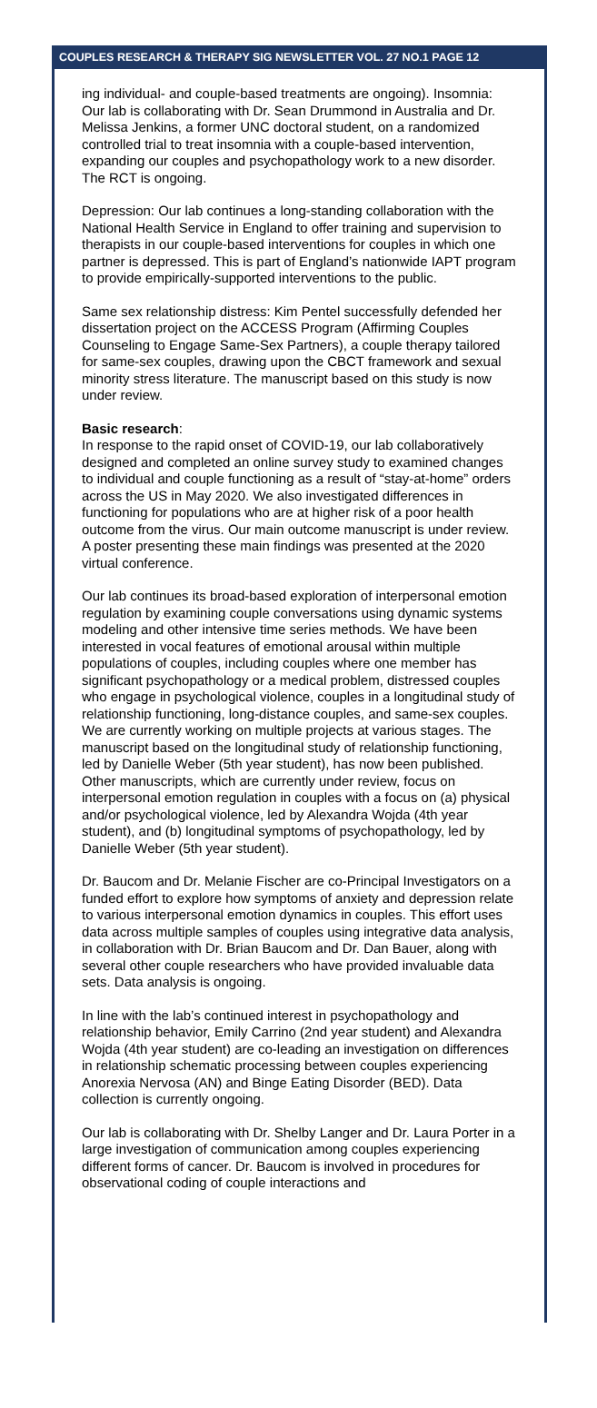COUPLES RESEARCH & THERAPY SIG NEWSLETTER VOL. 27 NO.1 PAGE 12
ing individual- and couple-based treatments are ongoing). Insomnia: Our lab is collaborating with Dr. Sean Drummond in Australia and Dr. Melissa Jenkins, a former UNC doctoral student, on a randomized controlled trial to treat insomnia with a couple-based intervention, expanding our couples and psychopathology work to a new disorder. The RCT is ongoing.
Depression: Our lab continues a long-standing collaboration with the National Health Service in England to offer training and supervision to therapists in our couple-based interventions for couples in which one partner is depressed. This is part of England’s nationwide IAPT program to provide empirically-supported interventions to the public.
Same sex relationship distress: Kim Pentel successfully defended her dissertation project on the ACCESS Program (Affirming Couples Counseling to Engage Same-Sex Partners), a couple therapy tailored for same-sex couples, drawing upon the CBCT framework and sexual minority stress literature. The manuscript based on this study is now under review.
Basic research:
In response to the rapid onset of COVID-19, our lab collaboratively designed and completed an online survey study to examined changes to individual and couple functioning as a result of “stay-at-home” orders across the US in May 2020. We also investigated differences in functioning for populations who are at higher risk of a poor health outcome from the virus. Our main outcome manuscript is under review. A poster presenting these main findings was presented at the 2020 virtual conference.
Our lab continues its broad-based exploration of interpersonal emotion regulation by examining couple conversations using dynamic systems modeling and other intensive time series methods. We have been interested in vocal features of emotional arousal within multiple populations of couples, including couples where one member has significant psychopathology or a medical problem, distressed couples who engage in psychological violence, couples in a longitudinal study of relationship functioning, long-distance couples, and same-sex couples. We are currently working on multiple projects at various stages. The manuscript based on the longitudinal study of relationship functioning, led by Danielle Weber (5th year student), has now been published. Other manuscripts, which are currently under review, focus on interpersonal emotion regulation in couples with a focus on (a) physical and/or psychological violence, led by Alexandra Wojda (4th year student), and (b) longitudinal symptoms of psychopathology, led by Danielle Weber (5th year student).
Dr. Baucom and Dr. Melanie Fischer are co-Principal Investigators on a funded effort to explore how symptoms of anxiety and depression relate to various interpersonal emotion dynamics in couples. This effort uses data across multiple samples of couples using integrative data analysis, in collaboration with Dr. Brian Baucom and Dr. Dan Bauer, along with several other couple researchers who have provided invaluable data sets. Data analysis is ongoing.
In line with the lab’s continued interest in psychopathology and relationship behavior, Emily Carrino (2nd year student) and Alexandra Wojda (4th year student) are co-leading an investigation on differences in relationship schematic processing between couples experiencing Anorexia Nervosa (AN) and Binge Eating Disorder (BED). Data collection is currently ongoing.
Our lab is collaborating with Dr. Shelby Langer and Dr. Laura Porter in a large investigation of communication among couples experiencing different forms of cancer. Dr. Baucom is involved in procedures for observational coding of couple interactions and